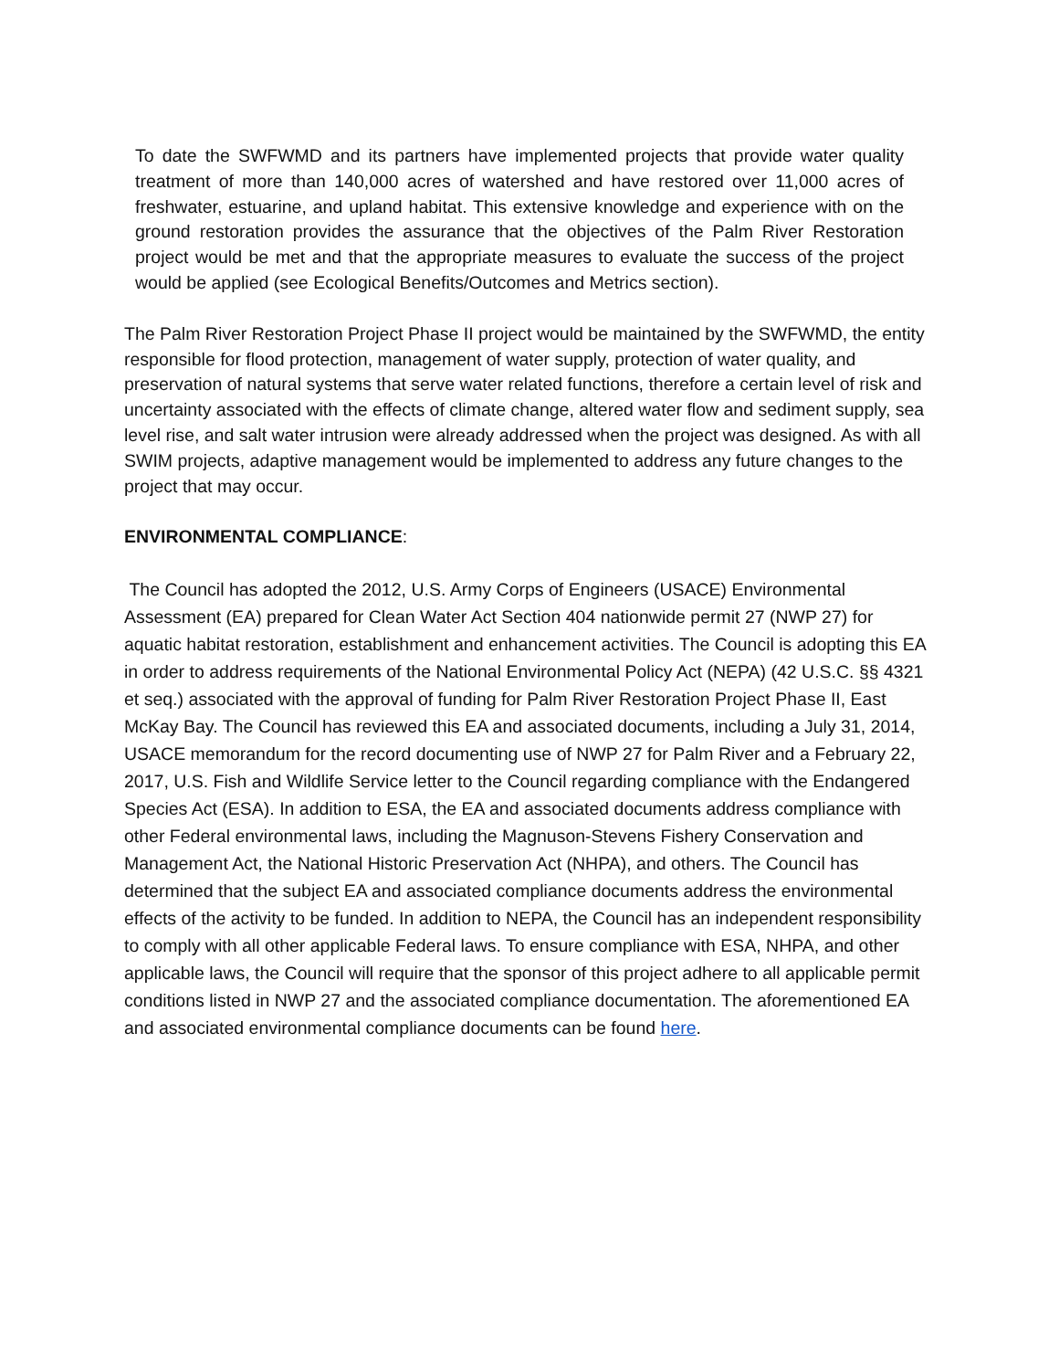To date the SWFWMD and its partners have implemented projects that provide water quality treatment of more than 140,000 acres of watershed and have restored over 11,000 acres of freshwater, estuarine, and upland habitat. This extensive knowledge and experience with on the ground restoration provides the assurance that the objectives of the Palm River Restoration project would be met and that the appropriate measures to evaluate the success of the project would be applied (see Ecological Benefits/Outcomes and Metrics section).
The Palm River Restoration Project Phase II project would be maintained by the SWFWMD, the entity responsible for flood protection, management of water supply, protection of water quality, and preservation of natural systems that serve water related functions, therefore a certain level of risk and uncertainty associated with the effects of climate change, altered water flow and sediment supply, sea level rise, and salt water intrusion were already addressed when the project was designed. As with all SWIM projects, adaptive management would be implemented to address any future changes to the project that may occur.
ENVIRONMENTAL COMPLIANCE:
The Council has adopted the 2012, U.S. Army Corps of Engineers (USACE) Environmental Assessment (EA) prepared for Clean Water Act Section 404 nationwide permit 27 (NWP 27) for aquatic habitat restoration, establishment and enhancement activities. The Council is adopting this EA in order to address requirements of the National Environmental Policy Act (NEPA) (42 U.S.C. §§ 4321 et seq.) associated with the approval of funding for Palm River Restoration Project Phase II, East McKay Bay. The Council has reviewed this EA and associated documents, including a July 31, 2014, USACE memorandum for the record documenting use of NWP 27 for Palm River and a February 22, 2017, U.S. Fish and Wildlife Service letter to the Council regarding compliance with the Endangered Species Act (ESA). In addition to ESA, the EA and associated documents address compliance with other Federal environmental laws, including the Magnuson-Stevens Fishery Conservation and Management Act, the National Historic Preservation Act (NHPA), and others. The Council has determined that the subject EA and associated compliance documents address the environmental effects of the activity to be funded. In addition to NEPA, the Council has an independent responsibility to comply with all other applicable Federal laws. To ensure compliance with ESA, NHPA, and other applicable laws, the Council will require that the sponsor of this project adhere to all applicable permit conditions listed in NWP 27 and the associated compliance documentation. The aforementioned EA and associated environmental compliance documents can be found here.